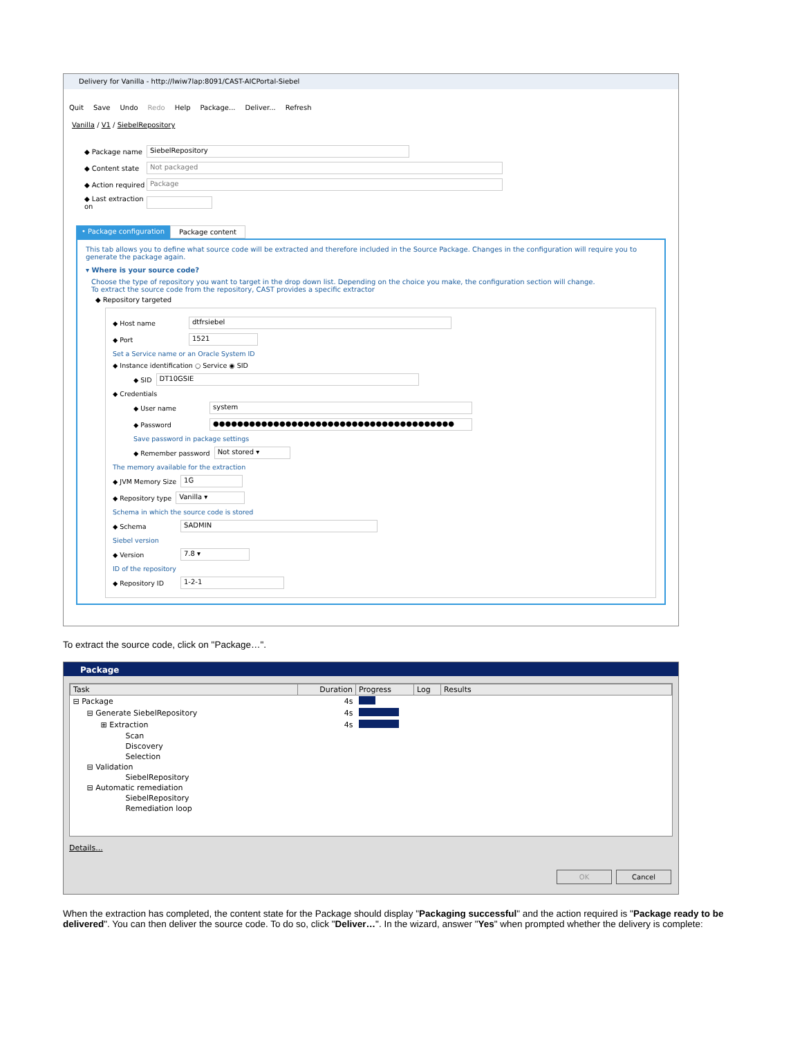Delivery for Vanilla - http://lwiw7lap:8091/CAST-AICPortal-Siebel
Quit Save Undo Redo Help Package... Deliver... Refresh
Vanilla / V1 / SiebelRepository
◆ Package name SiebelRepository
◆ Content state Not packaged
◆ Action required Package
◆ Last extraction on
• Package configuration Package content
This tab allows you to define what source code will be extracted and therefore included in the Source Package. Changes in the configuration will require you to generate the package again.
▾ Where is your source code?
Choose the type of repository you want to target in the drop down list. Depending on the choice you make, the configuration section will change.
To extract the source code from the repository, CAST provides a specific extractor
◆ Repository targeted
◆ Host name dtfrsiebel
◆ Port 1521
Set a Service name or an Oracle System ID
◆ Instance identification ○ Service ◉ SID
◆ SID DT10GSIE
◆ Credentials
◆ User name system
◆ Password ●●●●●●●●●●●●●●●●●●●●●●●●●●●●●●●●●●●●●●●●
Save password in package settings
◆ Remember password Not stored ▾
The memory available for the extraction
◆ JVM Memory Size 1G
◆ Repository type Vanilla ▾
Schema in which the source code is stored
◆ Schema SADMIN
Siebel version
◆ Version 7.8 ▾
ID of the repository
◆ Repository ID 1-2-1
To extract the source code, click on "Package…".
Package
| Task | Duration | Progress | Log | Results |
| --- | --- | --- | --- | --- |
| ⊟ Package | 4s | | | |
| ⊟ Generate SiebelRepository | 4s | | | |
| ⊞ Extraction | 4s | | | |
| Scan | | | | |
| Discovery | | | | |
| Selection | | | | |
| ⊟ Validation | | | | |
| SiebelRepository | | | | |
| ⊟ Automatic remediation | | | | |
| SiebelRepository | | | | |
| Remediation loop | | | | |
Details...
OK Cancel
When the extraction has completed, the content state for the Package should display "Packaging successful" and the action required is "Package ready to be delivered". You can then deliver the source code. To do so, click "Deliver…". In the wizard, answer "Yes" when prompted whether the delivery is complete: